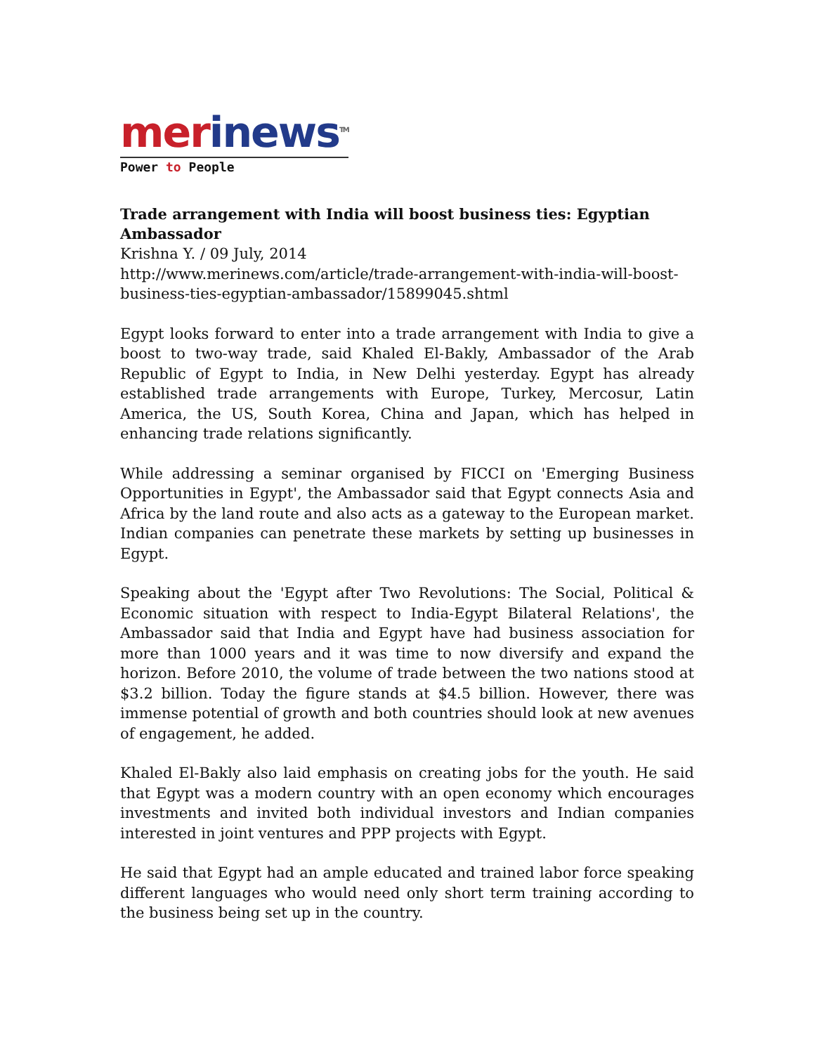merinews<sup>TM</sup>
Power to People
Trade arrangement with India will boost business ties: Egyptian Ambassador
Krishna Y. / 09 July, 2014
http://www.merinews.com/article/trade-arrangement-with-india-will-boost-business-ties-egyptian-ambassador/15899045.shtml
Egypt looks forward to enter into a trade arrangement with India to give a boost to two-way trade, said Khaled El-Bakly, Ambassador of the Arab Republic of Egypt to India, in New Delhi yesterday. Egypt has already established trade arrangements with Europe, Turkey, Mercosur, Latin America, the US, South Korea, China and Japan, which has helped in enhancing trade relations significantly.
While addressing a seminar organised by FICCI on 'Emerging Business Opportunities in Egypt', the Ambassador said that Egypt connects Asia and Africa by the land route and also acts as a gateway to the European market. Indian companies can penetrate these markets by setting up businesses in Egypt.
Speaking about the 'Egypt after Two Revolutions: The Social, Political & Economic situation with respect to India-Egypt Bilateral Relations', the Ambassador said that India and Egypt have had business association for more than 1000 years and it was time to now diversify and expand the horizon. Before 2010, the volume of trade between the two nations stood at $3.2 billion. Today the figure stands at $4.5 billion. However, there was immense potential of growth and both countries should look at new avenues of engagement, he added.
Khaled El-Bakly also laid emphasis on creating jobs for the youth. He said that Egypt was a modern country with an open economy which encourages investments and invited both individual investors and Indian companies interested in joint ventures and PPP projects with Egypt.
He said that Egypt had an ample educated and trained labor force speaking different languages who would need only short term training according to the business being set up in the country.